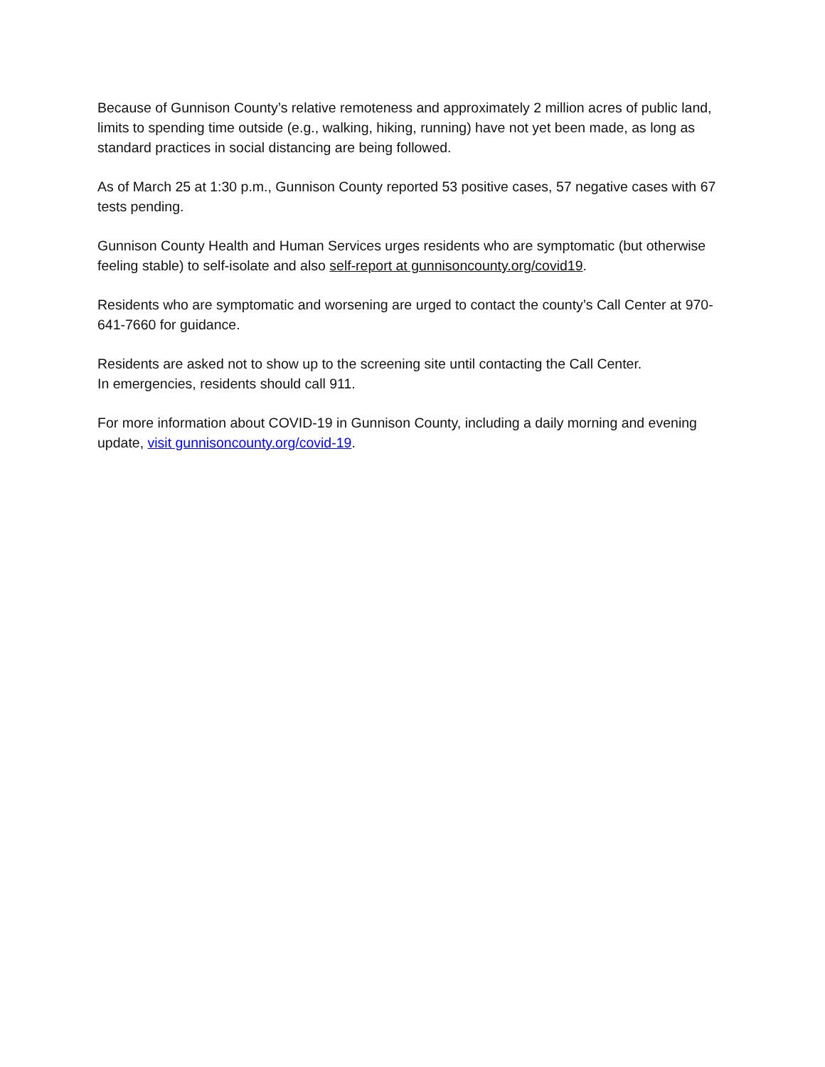Because of Gunnison County’s relative remoteness and approximately 2 million acres of public land, limits to spending time outside (e.g., walking, hiking, running) have not yet been made, as long as standard practices in social distancing are being followed.
As of March 25 at 1:30 p.m., Gunnison County reported 53 positive cases, 57 negative cases with 67 tests pending.
Gunnison County Health and Human Services urges residents who are symptomatic (but otherwise feeling stable) to self-isolate and also self-report at gunnisoncounty.org/covid19.
Residents who are symptomatic and worsening are urged to contact the county’s Call Center at 970-641-7660 for guidance.
Residents are asked not to show up to the screening site until contacting the Call Center.
In emergencies, residents should call 911.
For more information about COVID-19 in Gunnison County, including a daily morning and evening update, visit gunnisoncounty.org/covid-19.